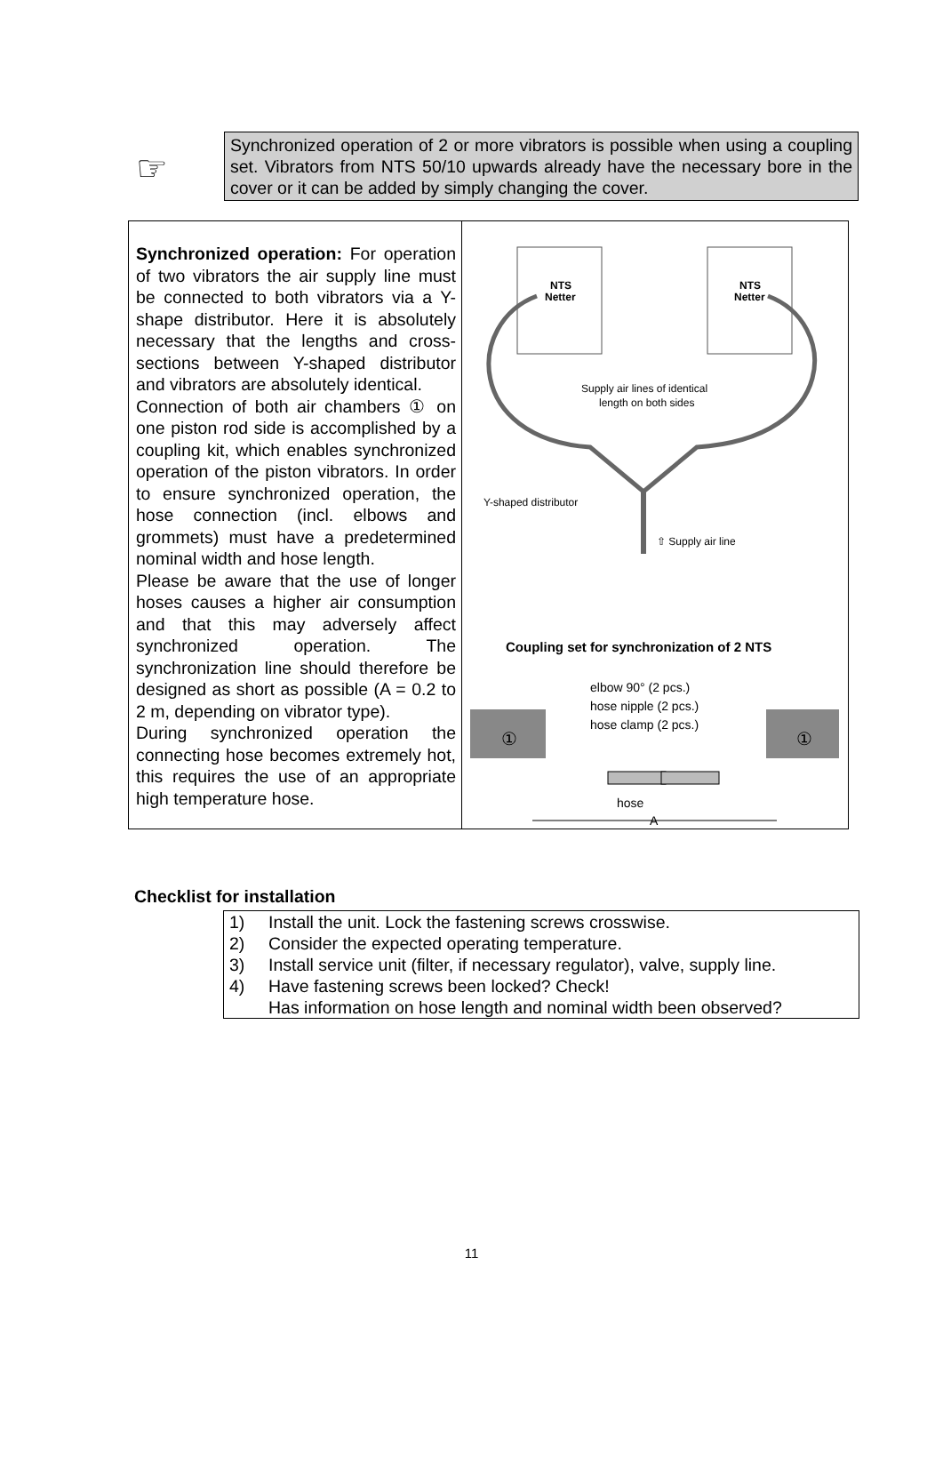☞
Synchronized operation of 2 or more vibrators is possible when using a coupling set. Vibrators from NTS 50/10 upwards already have the necessary bore in the cover or it can be added by simply changing the cover.
| Synchronized operation: For operation of two vibrators the air supply line must be connected to both vibrators via a Y-shape distributor. Here it is absolutely necessary that the lengths and cross-sections between Y-shaped distributor and vibrators are absolutely identical. Connection of both air chambers ① on one piston rod side is accomplished by a coupling kit, which enables synchronized operation of the piston vibrators. In order to ensure synchronized operation, the hose connection (incl. elbows and grommets) must have a predetermined nominal width and hose length. Please be aware that the use of longer hoses causes a higher air consumption and that this may adversely affect synchronized operation. The synchronization line should therefore be designed as short as possible (A = 0.2 to 2 m, depending on vibrator type). During synchronized operation the connecting hose becomes extremely hot, this requires the use of an appropriate high temperature hose. | NTS Netter NTS Netter Supply air lines of identical length on both sides Y-shaped distributor ⇧ Supply air line Coupling set for synchronization of 2 NTS elbow 90° (2 pcs.) hose nipple (2 pcs.) hose clamp (2 pcs.) ① ① hose A |
Checklist for installation
1) Install the unit. Lock the fastening screws crosswise.
2) Consider the expected operating temperature.
3) Install service unit (filter, if necessary regulator), valve, supply line.
4) Have fastening screws been locked? Check!
Has information on hose length and nominal width been observed?
11